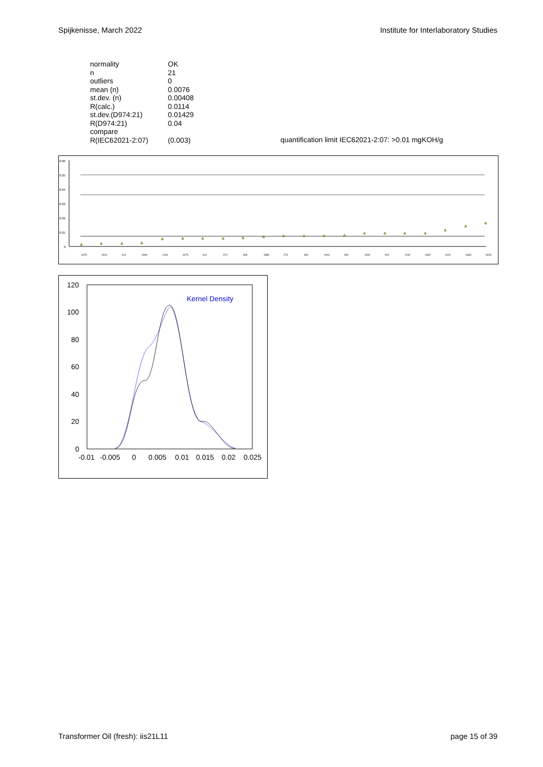Spijkenisse, March 2022 Institute for Interlaboratory Studies
| normality | OK |
| n | 21 |
| outliers | 0 |
| mean (n) | 0.0076 |
| st.dev. (n) | 0.00408 |
| R(calc.) | 0.0114 |
| st.dev.(D974:21) | 0.01429 |
| R(D974:21) | 0.04 |
| compare R(IEC62021-2:07) | (0.003) |
quantification limit IEC62021-2:07: >0.01 mgKOH/g
0.06
0.05
0.04
0.03
0.02
0.01
0
6278
1613
912
6280
1264
6275
614
974
963
1885
273
360
1943
862
1306
902
1262
6067
6141
6334
6428
120
100
80
60
40
20
0
-0.01
-0.005
0
0.005
0.01
0.015
0.02
0.025
Kernel Density
Transformer Oil (fresh): iis21L11 page 15 of 39